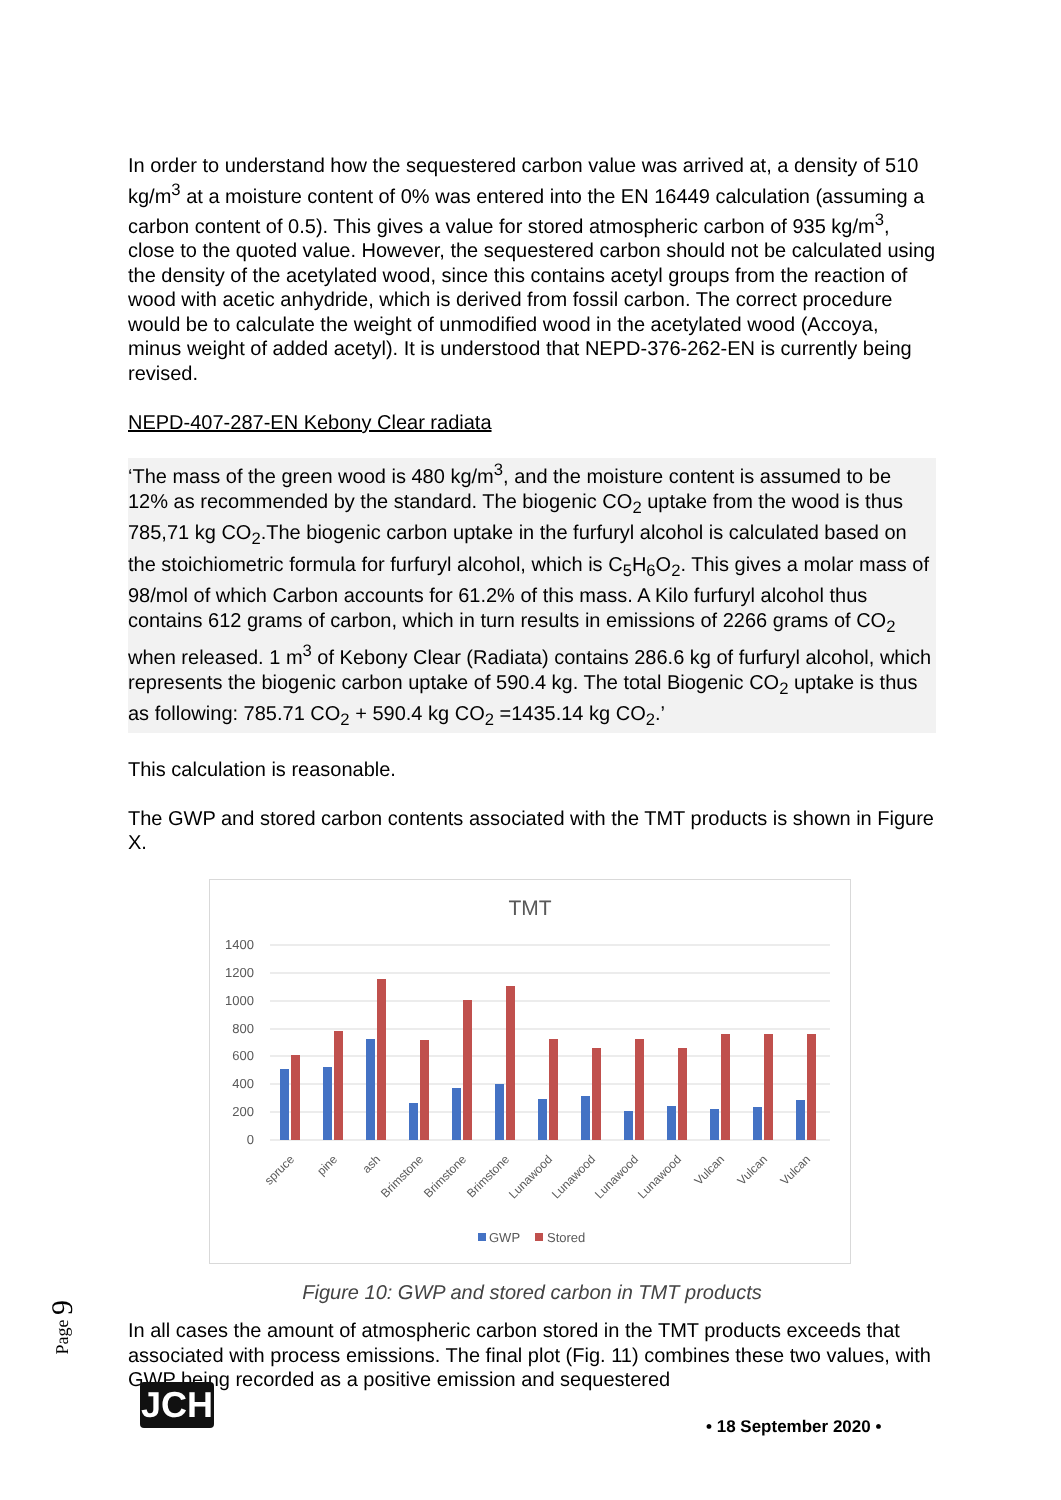In order to understand how the sequestered carbon value was arrived at, a density of 510 kg/m<sup>3</sup> at a moisture content of 0% was entered into the EN 16449 calculation (assuming a carbon content of 0.5). This gives a value for stored atmospheric carbon of 935 kg/m<sup>3</sup>, close to the quoted value. However, the sequestered carbon should not be calculated using the density of the acetylated wood, since this contains acetyl groups from the reaction of wood with acetic anhydride, which is derived from fossil carbon. The correct procedure would be to calculate the weight of unmodified wood in the acetylated wood (Accoya, minus weight of added acetyl). It is understood that NEPD-376-262-EN is currently being revised.
NEPD-407-287-EN Kebony Clear radiata
‘The mass of the green wood is 480 kg/m<sup>3</sup>, and the moisture content is assumed to be 12% as recommended by the standard. The biogenic CO<sub>2</sub> uptake from the wood is thus 785,71 kg CO<sub>2</sub>.The biogenic carbon uptake in the furfuryl alcohol is calculated based on the stoichiometric formula for furfuryl alcohol, which is C<sub>5</sub>H<sub>6</sub>O<sub>2</sub>. This gives a molar mass of 98/mol of which Carbon accounts for 61.2% of this mass. A Kilo furfuryl alcohol thus contains 612 grams of carbon, which in turn results in emissions of 2266 grams of CO<sub>2</sub> when released. 1 m<sup>3</sup> of Kebony Clear (Radiata) contains 286.6 kg of furfuryl alcohol, which represents the biogenic carbon uptake of 590.4 kg. The total Biogenic CO<sub>2</sub> uptake is thus as following: 785.71 CO<sub>2</sub> + 590.4 kg CO<sub>2</sub> =1435.14 kg CO<sub>2</sub>.’
This calculation is reasonable.
The GWP and stored carbon contents associated with the TMT products is shown in Figure X.
TMT
1400
1200
1000
800
600
400
200
0
spruce
pine
ash
Brimstone
Brimstone
Brimstone
Lunawood
Lunawood
Lunawood
Lunawood
Vulcan
Vulcan
Vulcan
GWP
Stored
Figure 10: GWP and stored carbon in TMT products
In all cases the amount of atmospheric carbon stored in the TMT products exceeds that associated with process emissions. The final plot (Fig. 11) combines these two values, with GWP being recorded as a positive emission and sequestered
Page 9
JCH • 18 September 2020 •